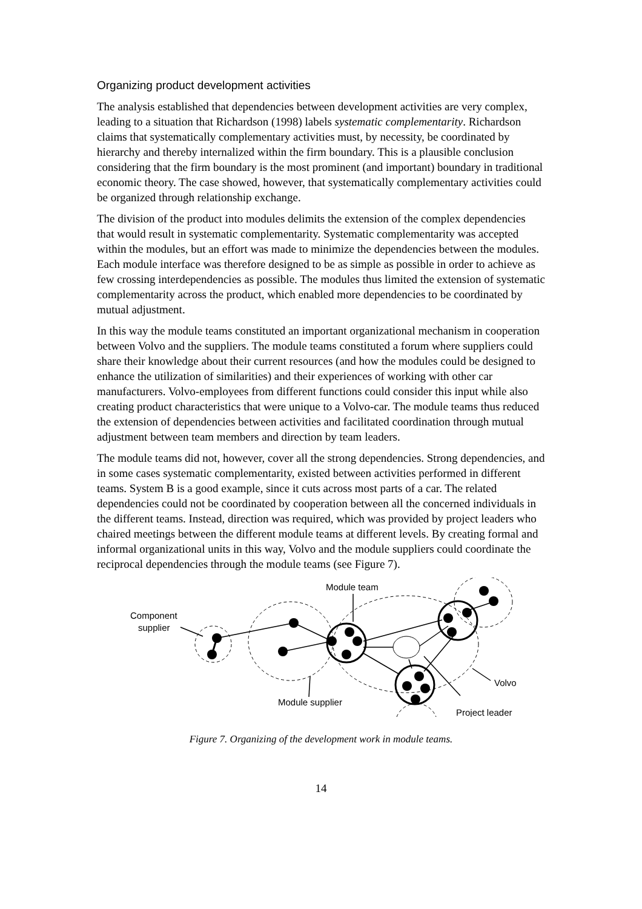Organizing product development activities
The analysis established that dependencies between development activities are very complex, leading to a situation that Richardson (1998) labels systematic complementarity. Richardson claims that systematically complementary activities must, by necessity, be coordinated by hierarchy and thereby internalized within the firm boundary. This is a plausible conclusion considering that the firm boundary is the most prominent (and important) boundary in traditional economic theory. The case showed, however, that systematically complementary activities could be organized through relationship exchange.
The division of the product into modules delimits the extension of the complex dependencies that would result in systematic complementarity. Systematic complementarity was accepted within the modules, but an effort was made to minimize the dependencies between the modules. Each module interface was therefore designed to be as simple as possible in order to achieve as few crossing interdependencies as possible. The modules thus limited the extension of systematic complementarity across the product, which enabled more dependencies to be coordinated by mutual adjustment.
In this way the module teams constituted an important organizational mechanism in cooperation between Volvo and the suppliers. The module teams constituted a forum where suppliers could share their knowledge about their current resources (and how the modules could be designed to enhance the utilization of similarities) and their experiences of working with other car manufacturers. Volvo-employees from different functions could consider this input while also creating product characteristics that were unique to a Volvo-car. The module teams thus reduced the extension of dependencies between activities and facilitated coordination through mutual adjustment between team members and direction by team leaders.
The module teams did not, however, cover all the strong dependencies. Strong dependencies, and in some cases systematic complementarity, existed between activities performed in different teams. System B is a good example, since it cuts across most parts of a car. The related dependencies could not be coordinated by cooperation between all the concerned individuals in the different teams. Instead, direction was required, which was provided by project leaders who chaired meetings between the different module teams at different levels. By creating formal and informal organizational units in this way, Volvo and the module suppliers could coordinate the reciprocal dependencies through the module teams (see Figure 7).
Module team
Component
supplier
Volvo
Module supplier
Project leader
Figure 7. Organizing of the development work in module teams.
14